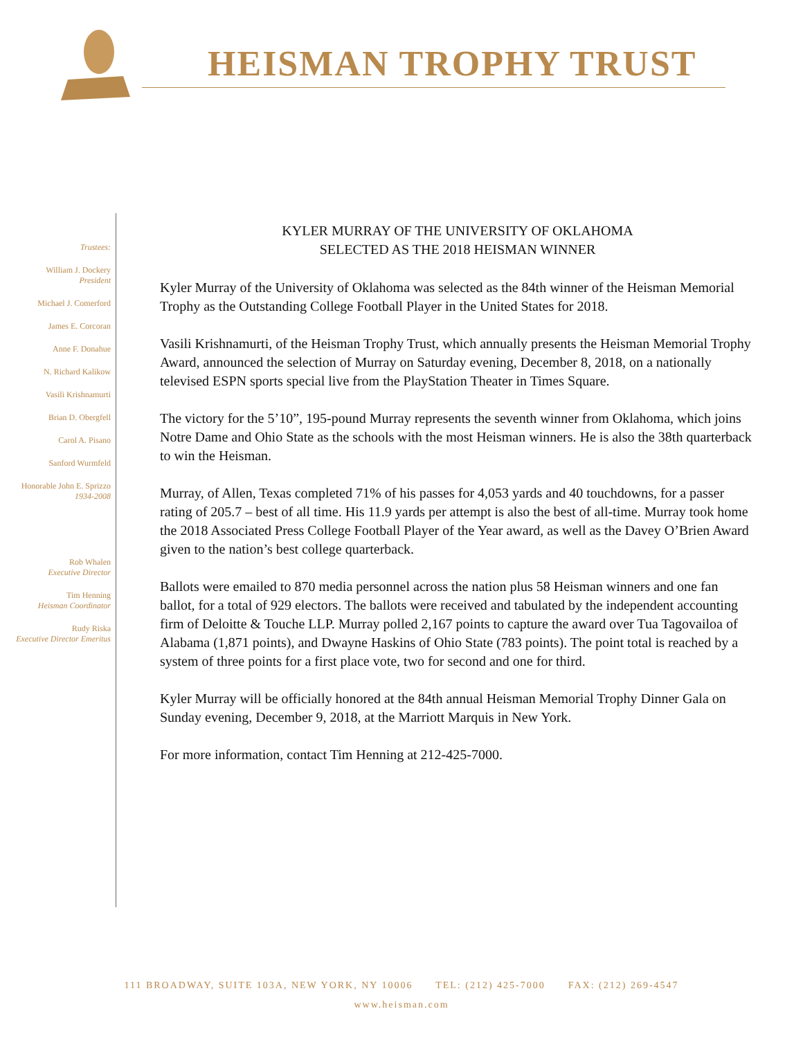HEISMAN TROPHY TRUST
Trustees:
William J. Dockery
President
Michael J. Comerford
James E. Corcoran
Anne F. Donahue
N. Richard Kalikow
Vasili Krishnamurti
Brian D. Obergfell
Carol A. Pisano
Sanford Wurmfeld
Honorable John E. Sprizzo
1934-2008
Rob Whalen
Executive Director
Tim Henning
Heisman Coordinator
Rudy Riska
Executive Director Emeritus
KYLER MURRAY OF THE UNIVERSITY OF OKLAHOMA
SELECTED AS THE 2018 HEISMAN WINNER
Kyler Murray of the University of Oklahoma was selected as the 84th winner of the Heisman Memorial Trophy as the Outstanding College Football Player in the United States for 2018.
Vasili Krishnamurti, of the Heisman Trophy Trust, which annually presents the Heisman Memorial Trophy Award, announced the selection of Murray on Saturday evening, December 8, 2018, on a nationally televised ESPN sports special live from the PlayStation Theater in Times Square.
The victory for the 5’10”, 195-pound Murray represents the seventh winner from Oklahoma, which joins Notre Dame and Ohio State as the schools with the most Heisman winners. He is also the 38th quarterback to win the Heisman.
Murray, of Allen, Texas completed 71% of his passes for 4,053 yards and 40 touchdowns, for a passer rating of 205.7 – best of all time. His 11.9 yards per attempt is also the best of all-time. Murray took home the 2018 Associated Press College Football Player of the Year award, as well as the Davey O’Brien Award given to the nation’s best college quarterback.
Ballots were emailed to 870 media personnel across the nation plus 58 Heisman winners and one fan ballot, for a total of 929 electors. The ballots were received and tabulated by the independent accounting firm of Deloitte & Touche LLP. Murray polled 2,167 points to capture the award over Tua Tagovailoa of Alabama (1,871 points), and Dwayne Haskins of Ohio State (783 points). The point total is reached by a system of three points for a first place vote, two for second and one for third.
Kyler Murray will be officially honored at the 84th annual Heisman Memorial Trophy Dinner Gala on Sunday evening, December 9, 2018, at the Marriott Marquis in New York.
For more information, contact Tim Henning at 212-425-7000.
111 BROADWAY, SUITE 103A, NEW YORK, NY 10006 TEL: (212) 425-7000 FAX: (212) 269-4547
www.heisman.com